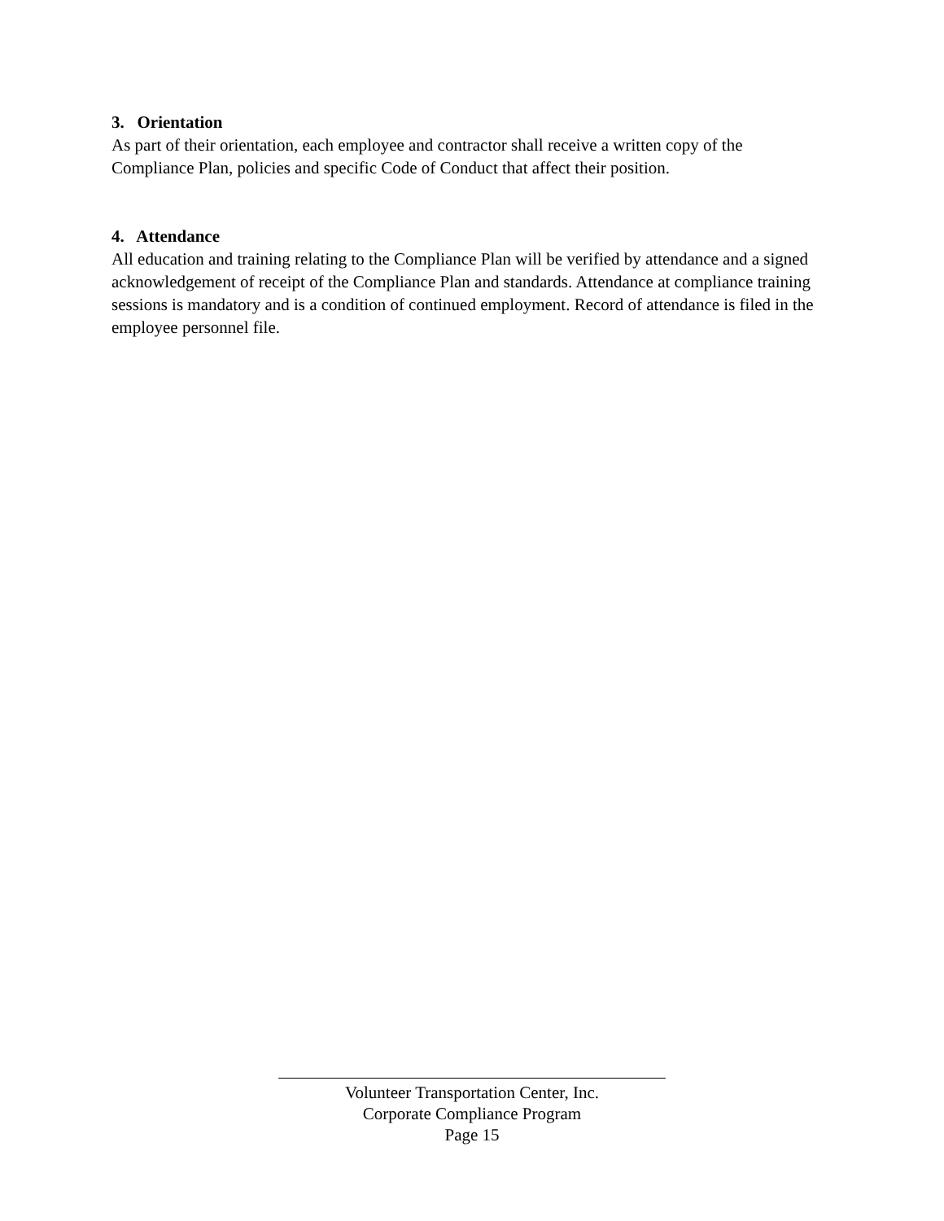3. Orientation
As part of their orientation, each employee and contractor shall receive a written copy of the Compliance Plan, policies and specific Code of Conduct that affect their position.
4. Attendance
All education and training relating to the Compliance Plan will be verified by attendance and a signed acknowledgement of receipt of the Compliance Plan and standards. Attendance at compliance training sessions is mandatory and is a condition of continued employment. Record of attendance is filed in the employee personnel file.
Volunteer Transportation Center, Inc.
Corporate Compliance Program
Page 15